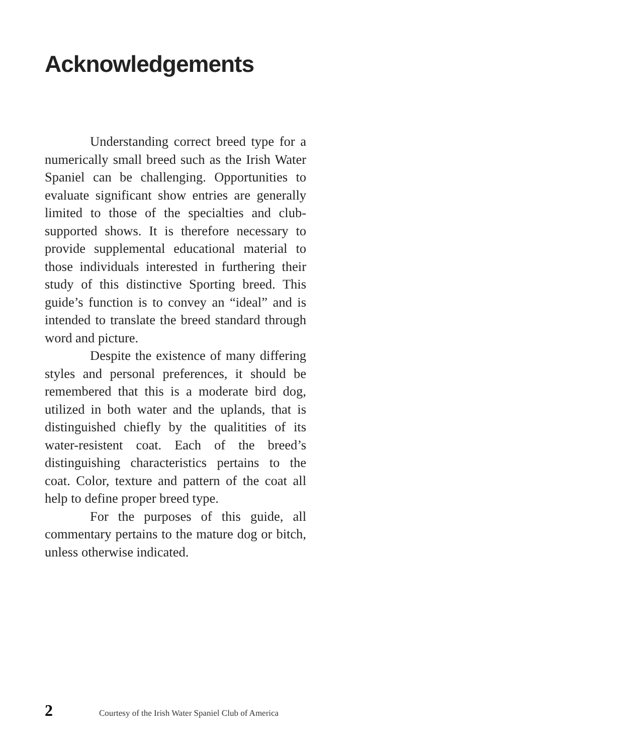Acknowledgements
Understanding correct breed type for a numerically small breed such as the Irish Water Spaniel can be challenging. Opportunities to evaluate significant show entries are generally limited to those of the specialties and club-supported shows. It is therefore necessary to provide supplemental educational material to those individuals interested in furthering their study of this distinctive Sporting breed. This guide’s function is to convey an “ideal” and is intended to translate the breed standard through word and picture.
Despite the existence of many differing styles and personal preferences, it should be remembered that this is a moderate bird dog, utilized in both water and the uplands, that is distinguished chiefly by the qualitities of its water-resistent coat. Each of the breed’s distinguishing characteristics pertains to the coat. Color, texture and pattern of the coat all help to define proper breed type.
For the purposes of this guide, all commentary pertains to the mature dog or bitch, unless otherwise indicated.
2 Courtesy of the Irish Water Spaniel Club of America